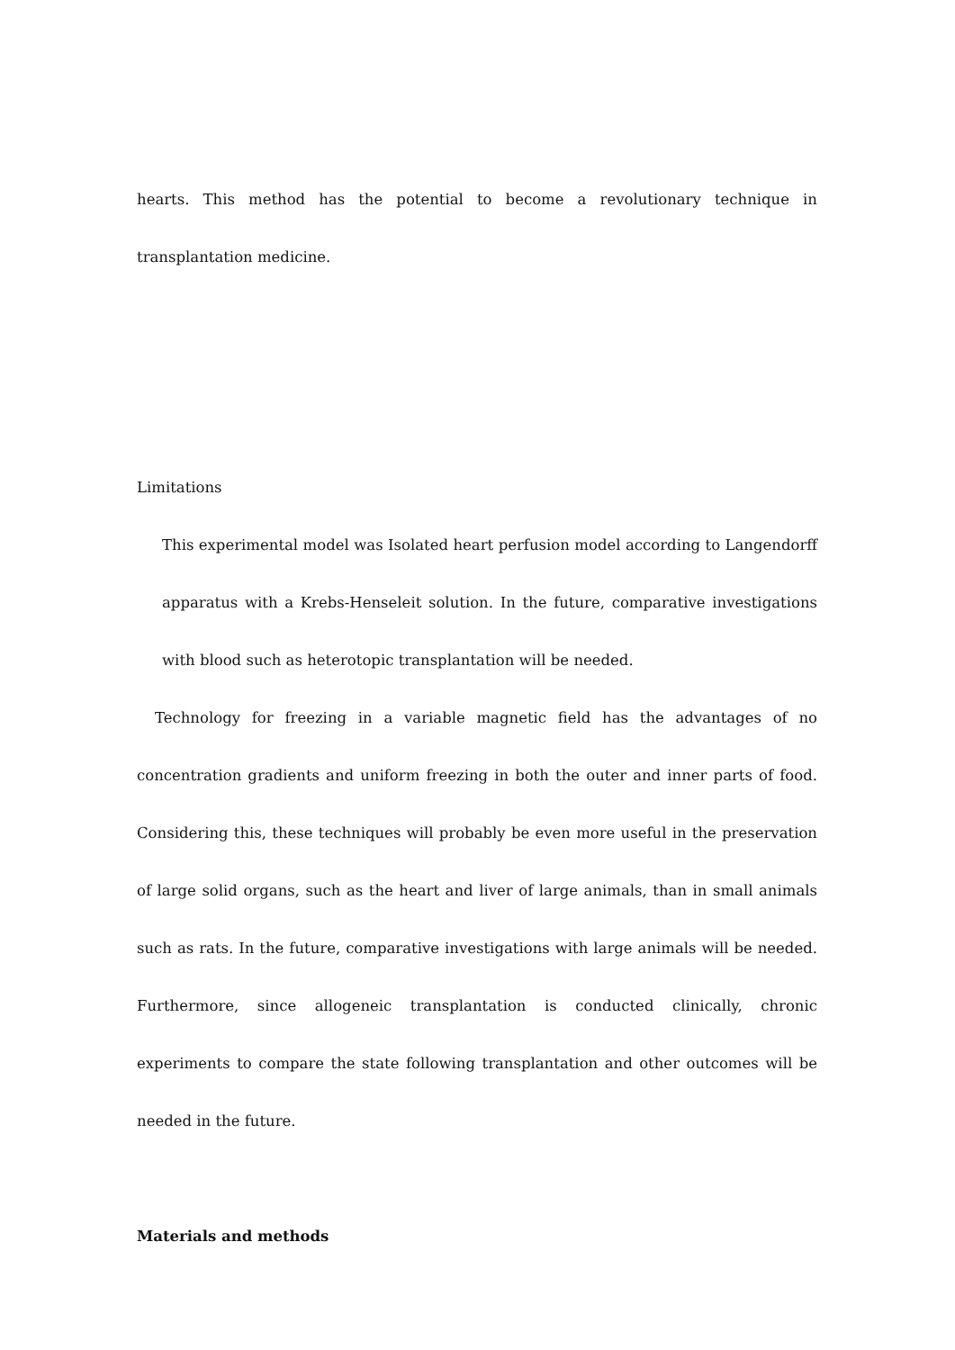hearts. This method has the potential to become a revolutionary technique in transplantation medicine.
Limitations
This experimental model was Isolated heart perfusion model according to Langendorff apparatus with a Krebs-Henseleit solution. In the future, comparative investigations with blood such as heterotopic transplantation will be needed.
Technology for freezing in a variable magnetic field has the advantages of no concentration gradients and uniform freezing in both the outer and inner parts of food. Considering this, these techniques will probably be even more useful in the preservation of large solid organs, such as the heart and liver of large animals, than in small animals such as rats. In the future, comparative investigations with large animals will be needed. Furthermore, since allogeneic transplantation is conducted clinically, chronic experiments to compare the state following transplantation and other outcomes will be needed in the future.
Materials and methods